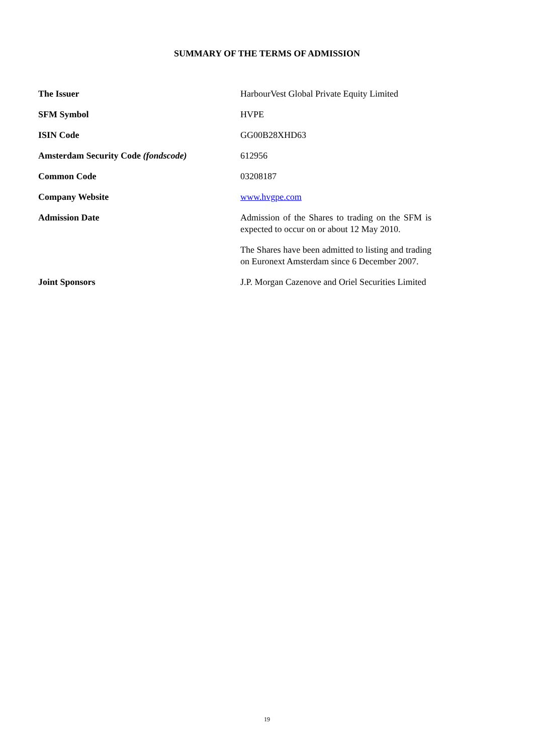SUMMARY OF THE TERMS OF ADMISSION
| The Issuer | HarbourVest Global Private Equity Limited |
| SFM Symbol | HVPE |
| ISIN Code | GG00B28XHD63 |
| Amsterdam Security Code (fondscode) | 612956 |
| Common Code | 03208187 |
| Company Website | www.hvgpe.com |
| Admission Date | Admission of the Shares to trading on the SFM is expected to occur on or about 12 May 2010. The Shares have been admitted to listing and trading on Euronext Amsterdam since 6 December 2007. |
| Joint Sponsors | J.P. Morgan Cazenove and Oriel Securities Limited |
19